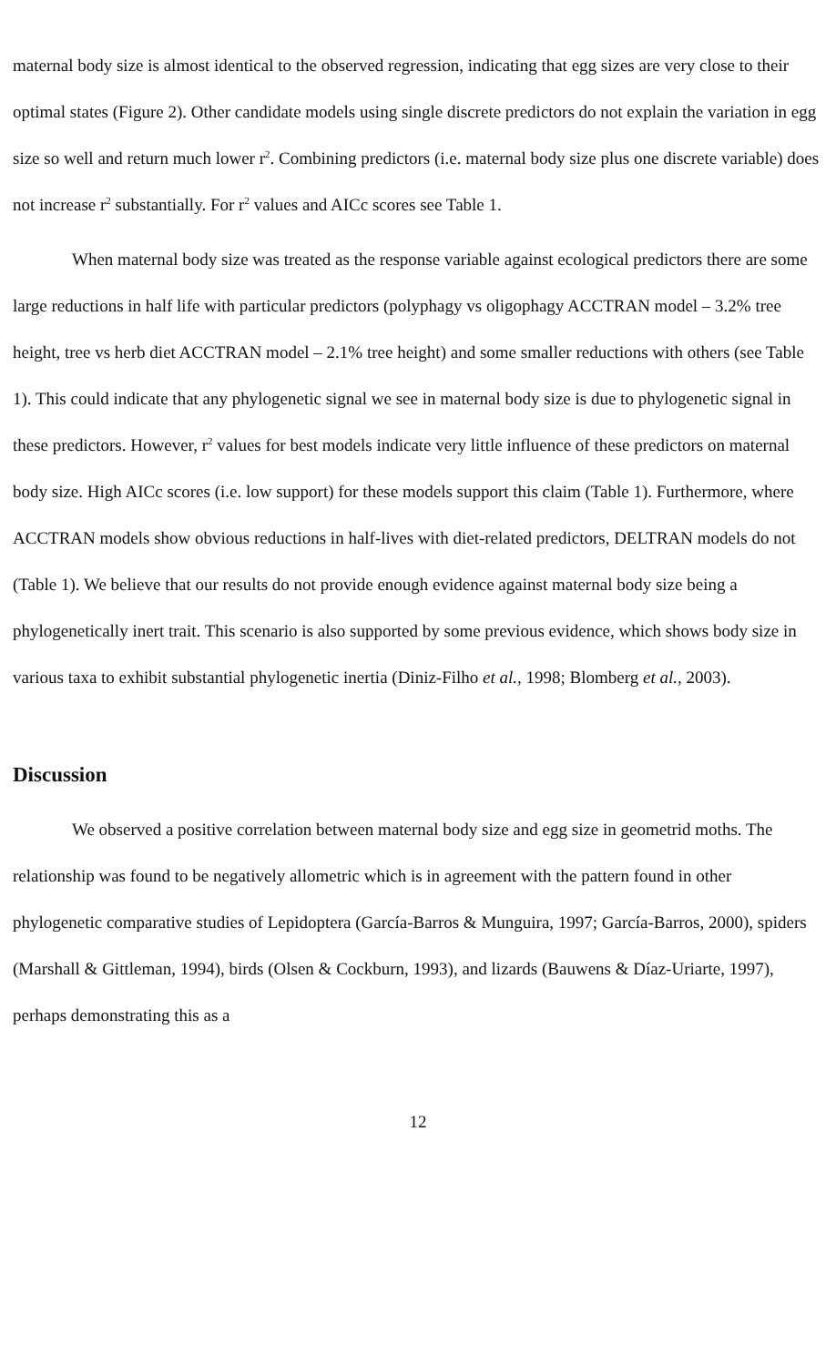maternal body size is almost identical to the observed regression, indicating that egg sizes are very close to their optimal states (Figure 2). Other candidate models using single discrete predictors do not explain the variation in egg size so well and return much lower r<sup>2</sup>. Combining predictors (i.e. maternal body size plus one discrete variable) does not increase r<sup>2</sup> substantially. For r<sup>2</sup> values and AICc scores see Table 1.
When maternal body size was treated as the response variable against ecological predictors there are some large reductions in half life with particular predictors (polyphagy vs oligophagy ACCTRAN model – 3.2% tree height, tree vs herb diet ACCTRAN model – 2.1% tree height) and some smaller reductions with others (see Table 1). This could indicate that any phylogenetic signal we see in maternal body size is due to phylogenetic signal in these predictors. However, r<sup>2</sup> values for best models indicate very little influence of these predictors on maternal body size. High AICc scores (i.e. low support) for these models support this claim (Table 1). Furthermore, where ACCTRAN models show obvious reductions in half-lives with diet-related predictors, DELTRAN models do not (Table 1). We believe that our results do not provide enough evidence against maternal body size being a phylogenetically inert trait. This scenario is also supported by some previous evidence, which shows body size in various taxa to exhibit substantial phylogenetic inertia (Diniz-Filho et al., 1998; Blomberg et al., 2003).
Discussion
We observed a positive correlation between maternal body size and egg size in geometrid moths. The relationship was found to be negatively allometric which is in agreement with the pattern found in other phylogenetic comparative studies of Lepidoptera (García-Barros & Munguira, 1997; García-Barros, 2000), spiders (Marshall & Gittleman, 1994), birds (Olsen & Cockburn, 1993), and lizards (Bauwens & Díaz-Uriarte, 1997), perhaps demonstrating this as a
12